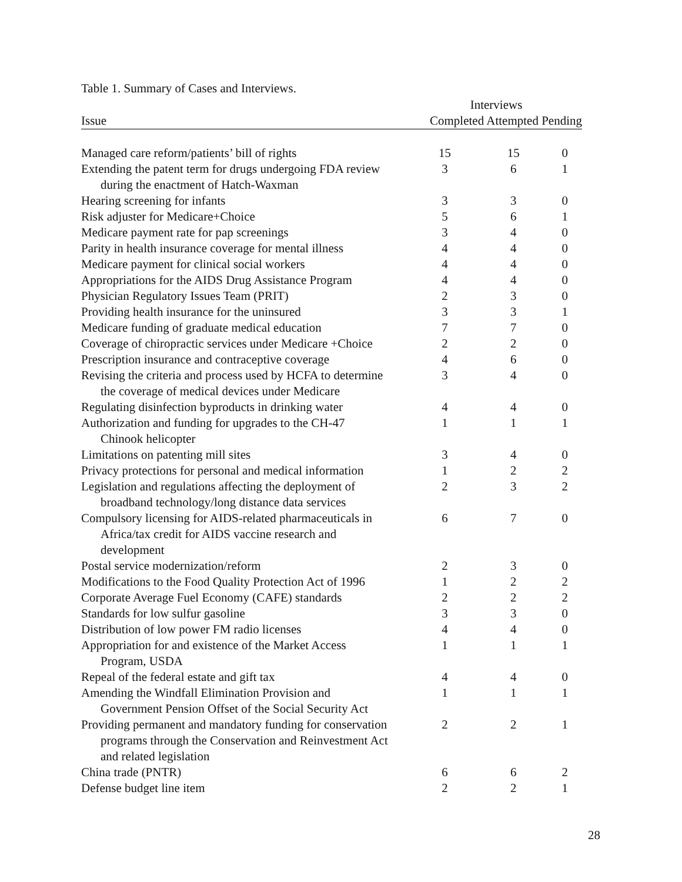Table 1. Summary of Cases and Interviews.
| | Interviews | | |
| --- | --- | --- | --- |
| Issue | Completed Attempted Pending | | |
| Managed care reform/patients’ bill of rights | 15 | 15 | 0 |
| Extending the patent term for drugs undergoing FDA review during the enactment of Hatch-Waxman | 3 | 6 | 1 |
| Hearing screening for infants | 3 | 3 | 0 |
| Risk adjuster for Medicare+Choice | 5 | 6 | 1 |
| Medicare payment rate for pap screenings | 3 | 4 | 0 |
| Parity in health insurance coverage for mental illness | 4 | 4 | 0 |
| Medicare payment for clinical social workers | 4 | 4 | 0 |
| Appropriations for the AIDS Drug Assistance Program | 4 | 4 | 0 |
| Physician Regulatory Issues Team (PRIT) | 2 | 3 | 0 |
| Providing health insurance for the uninsured | 3 | 3 | 1 |
| Medicare funding of graduate medical education | 7 | 7 | 0 |
| Coverage of chiropractic services under Medicare +Choice | 2 | 2 | 0 |
| Prescription insurance and contraceptive coverage | 4 | 6 | 0 |
| Revising the criteria and process used by HCFA to determine the coverage of medical devices under Medicare | 3 | 4 | 0 |
| Regulating disinfection byproducts in drinking water | 4 | 4 | 0 |
| Authorization and funding for upgrades to the CH-47 Chinook helicopter | 1 | 1 | 1 |
| Limitations on patenting mill sites | 3 | 4 | 0 |
| Privacy protections for personal and medical information | 1 | 2 | 2 |
| Legislation and regulations affecting the deployment of broadband technology/long distance data services | 2 | 3 | 2 |
| Compulsory licensing for AIDS-related pharmaceuticals in Africa/tax credit for AIDS vaccine research and development | 6 | 7 | 0 |
| Postal service modernization/reform | 2 | 3 | 0 |
| Modifications to the Food Quality Protection Act of 1996 | 1 | 2 | 2 |
| Corporate Average Fuel Economy (CAFE) standards | 2 | 2 | 2 |
| Standards for low sulfur gasoline | 3 | 3 | 0 |
| Distribution of low power FM radio licenses | 4 | 4 | 0 |
| Appropriation for and existence of the Market Access Program, USDA | 1 | 1 | 1 |
| Repeal of the federal estate and gift tax | 4 | 4 | 0 |
| Amending the Windfall Elimination Provision and Government Pension Offset of the Social Security Act | 1 | 1 | 1 |
| Providing permanent and mandatory funding for conservation programs through the Conservation and Reinvestment Act and related legislation | 2 | 2 | 1 |
| China trade (PNTR) | 6 | 6 | 2 |
| Defense budget line item | 2 | 2 | 1 |
28